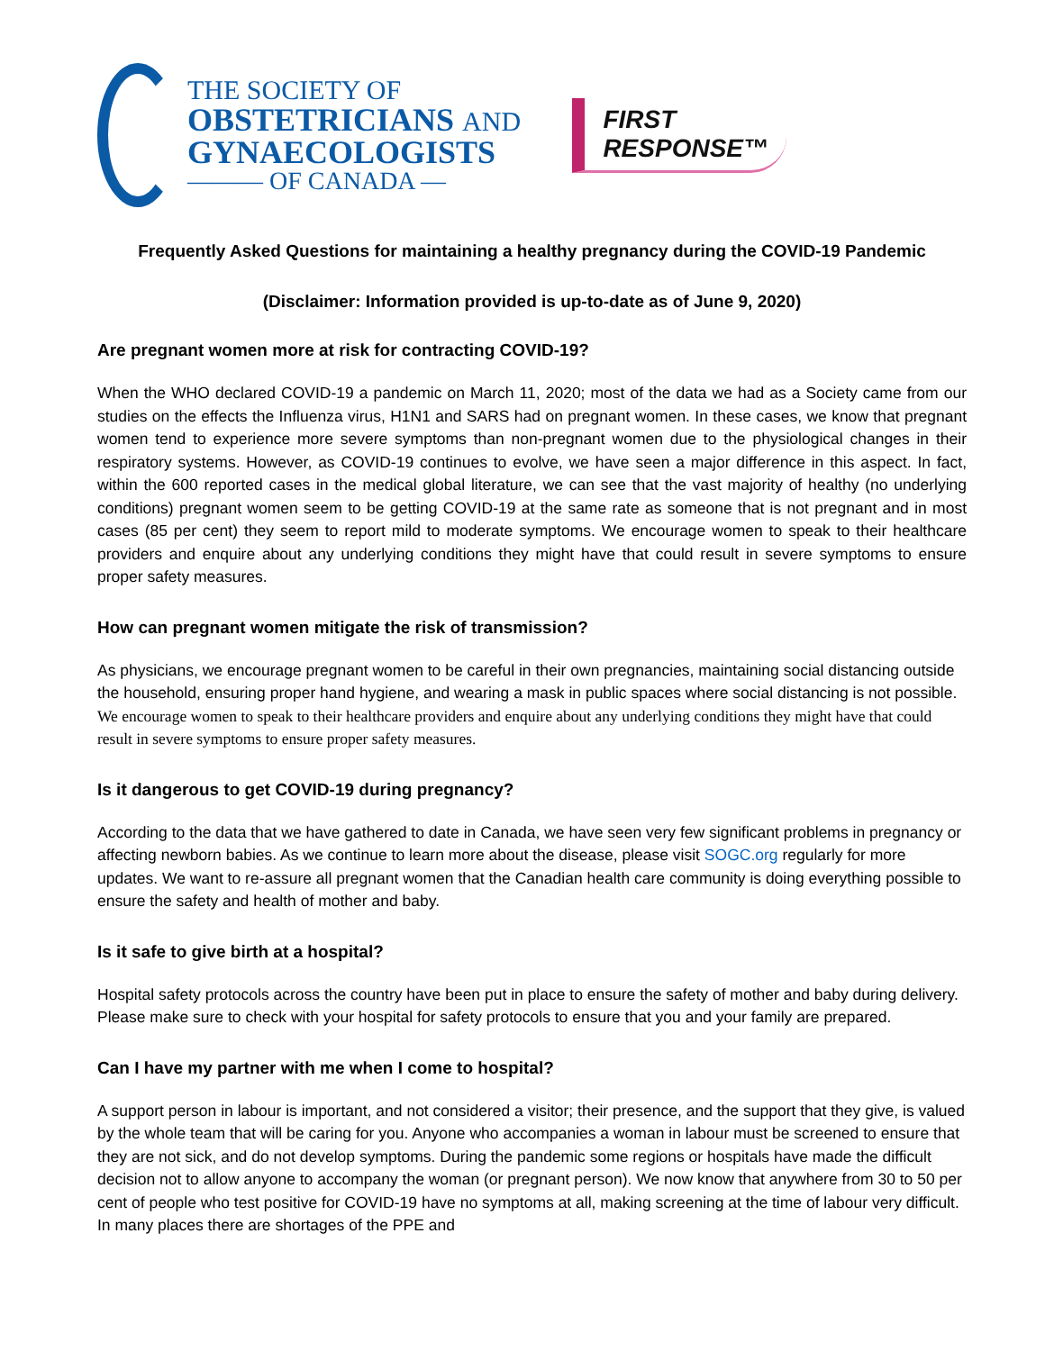THE SOCIETY OF
OBSTETRICIANS AND
GYNAECOLOGISTS
——— OF CANADA —
FIRST
RESPONSE™
Frequently Asked Questions for maintaining a healthy pregnancy during the COVID-19 Pandemic
(Disclaimer: Information provided is up-to-date as of June 9, 2020)
Are pregnant women more at risk for contracting COVID-19?
When the WHO declared COVID-19 a pandemic on March 11, 2020; most of the data we had as a Society came from our studies on the effects the Influenza virus, H1N1 and SARS had on pregnant women. In these cases, we know that pregnant women tend to experience more severe symptoms than non-pregnant women due to the physiological changes in their respiratory systems. However, as COVID-19 continues to evolve, we have seen a major difference in this aspect. In fact, within the 600 reported cases in the medical global literature, we can see that the vast majority of healthy (no underlying conditions) pregnant women seem to be getting COVID-19 at the same rate as someone that is not pregnant and in most cases (85 per cent) they seem to report mild to moderate symptoms. We encourage women to speak to their healthcare providers and enquire about any underlying conditions they might have that could result in severe symptoms to ensure proper safety measures.
How can pregnant women mitigate the risk of transmission?
As physicians, we encourage pregnant women to be careful in their own pregnancies, maintaining social distancing outside the household, ensuring proper hand hygiene, and wearing a mask in public spaces where social distancing is not possible. We encourage women to speak to their healthcare providers and enquire about any underlying conditions they might have that could result in severe symptoms to ensure proper safety measures.
Is it dangerous to get COVID-19 during pregnancy?
According to the data that we have gathered to date in Canada, we have seen very few significant problems in pregnancy or affecting newborn babies. As we continue to learn more about the disease, please visit SOGC.org regularly for more updates. We want to re-assure all pregnant women that the Canadian health care community is doing everything possible to ensure the safety and health of mother and baby.
Is it safe to give birth at a hospital?
Hospital safety protocols across the country have been put in place to ensure the safety of mother and baby during delivery. Please make sure to check with your hospital for safety protocols to ensure that you and your family are prepared.
Can I have my partner with me when I come to hospital?
A support person in labour is important, and not considered a visitor; their presence, and the support that they give, is valued by the whole team that will be caring for you. Anyone who accompanies a woman in labour must be screened to ensure that they are not sick, and do not develop symptoms. During the pandemic some regions or hospitals have made the difficult decision not to allow anyone to accompany the woman (or pregnant person). We now know that anywhere from 30 to 50 per cent of people who test positive for COVID-19 have no symptoms at all, making screening at the time of labour very difficult. In many places there are shortages of the PPE and